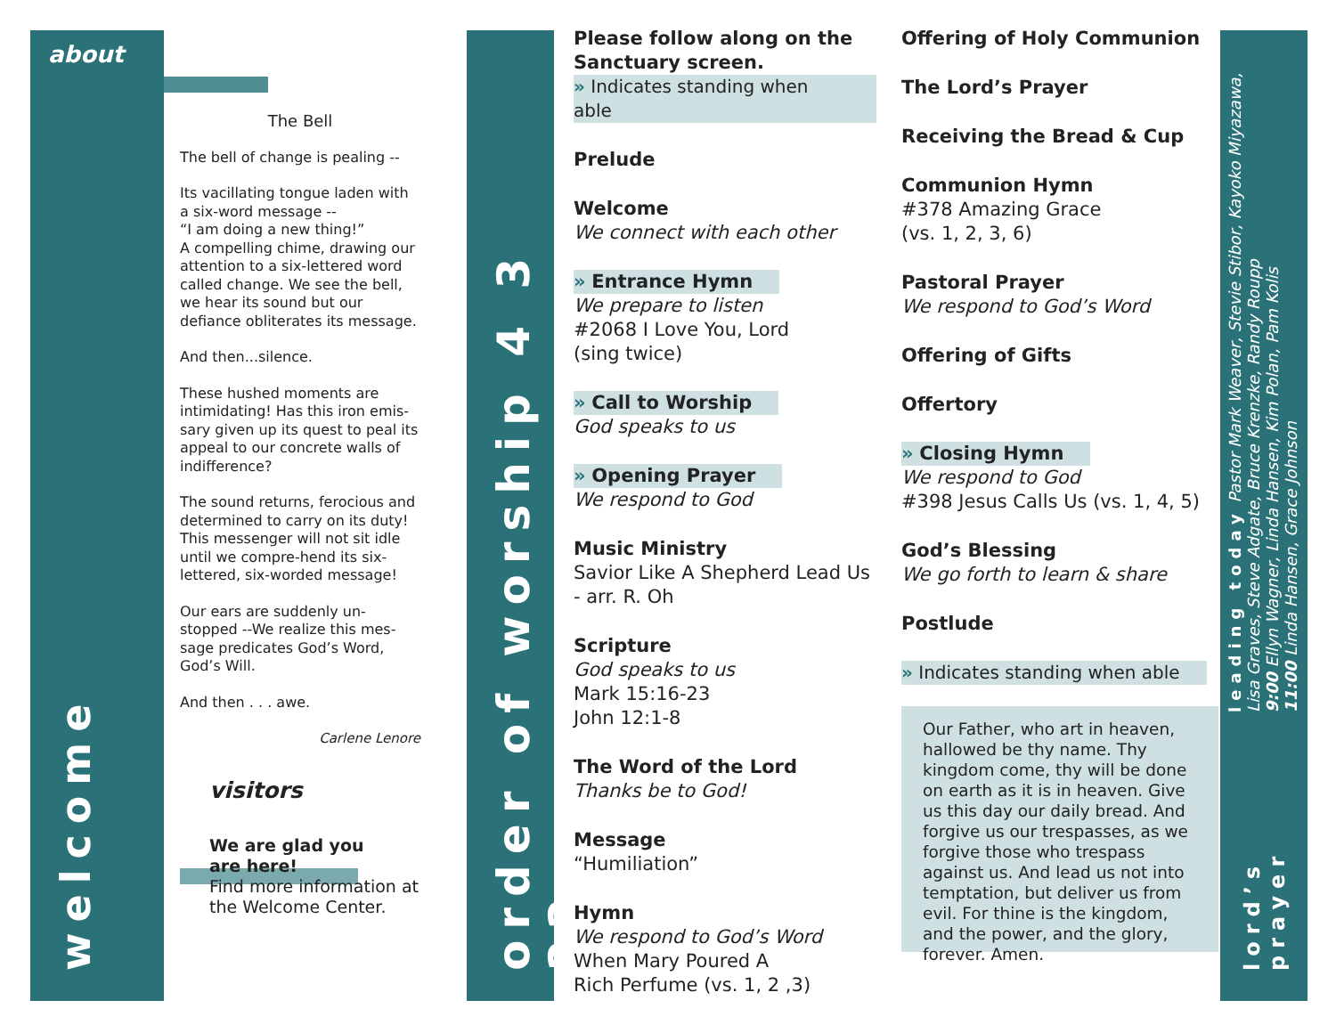about
welcome
The Bell
The bell of change is pealing --
Its vacillating tongue laden with a six-word message --
“I am doing a new thing!”
A compelling chime, drawing our attention to a six-lettered word called change. We see the bell, we hear its sound but our defiance obliterates its message.
And then...silence.
These hushed moments are intimidating! Has this iron emis-sary given up its quest to peal its appeal to our concrete walls of indifference?
The sound returns, ferocious and determined to carry on its duty! This messenger will not sit idle until we compre-hend its six-lettered, six-worded message!
Our ears are suddenly un-stopped --We realize this mes-sage predicates God’s Word, God’s Will.
And then . . . awe.
Carlene Lenore
visitors
We are glad you
are here!
Find more information at the Welcome Center.
order of worship 4 3 22
Please follow along on the Sanctuary screen.
» Indicates standing when able
Prelude
Welcome
We connect with each other
» Entrance Hymn
We prepare to listen
#2068 I Love You, Lord
(sing twice)
» Call to Worship
God speaks to us
» Opening Prayer
We respond to God
Music Ministry
Savior Like A Shepherd Lead Us - arr. R. Oh
Scripture
God speaks to us
Mark 15:16-23
John 12:1-8
The Word of the Lord
Thanks be to God!
Message
“Humiliation”
Hymn
We respond to God’s Word
When Mary Poured A
Rich Perfume (vs. 1, 2 ,3)
Offering of Holy Communion
The Lord’s Prayer
Receiving the Bread & Cup
Communion Hymn
#378 Amazing Grace
(vs. 1, 2, 3, 6)
Pastoral Prayer
We respond to God’s Word
Offering of Gifts
Offertory
» Closing Hymn
We respond to God
#398 Jesus Calls Us (vs. 1, 4, 5)
God’s Blessing
We go forth to learn & share
Postlude
» Indicates standing when able
Our Father, who art in heaven, hallowed be thy name. Thy kingdom come, thy will be done on earth as it is in heaven. Give us this day our daily bread. And forgive us our trespasses, as we forgive those who trespass against us. And lead us not into temptation, but deliver us from evil. For thine is the kingdom, and the power, and the glory, forever. Amen.
leading today Pastor Mark Weaver, Stevie Stibor, Kayoko Miyazawa,
Lisa Graves, Steve Adgate, Bruce Krenzke, Randy Roupp
9:00 Ellyn Wagner, Linda Hansen, Kim Polan, Pam Kolis
11:00 Linda Hansen, Grace Johnson
lord’s prayer